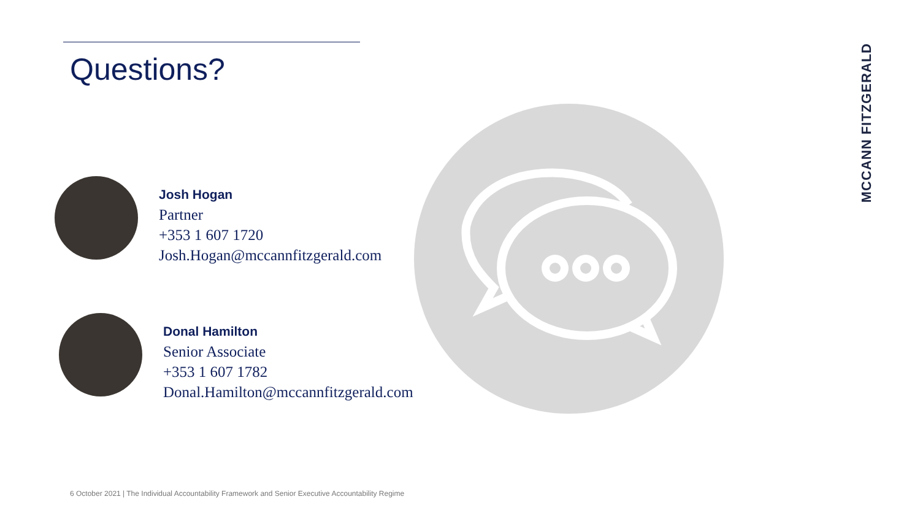Questions?
Josh Hogan
Partner
+353 1 607 1720
Josh.Hogan@mccannfitzgerald.com
Donal Hamilton
Senior Associate
+353 1 607 1782
Donal.Hamilton@mccannfitzgerald.com
MCCANN FITZGERALD
6 October 2021 | The Individual Accountability Framework and Senior Executive Accountability Regime